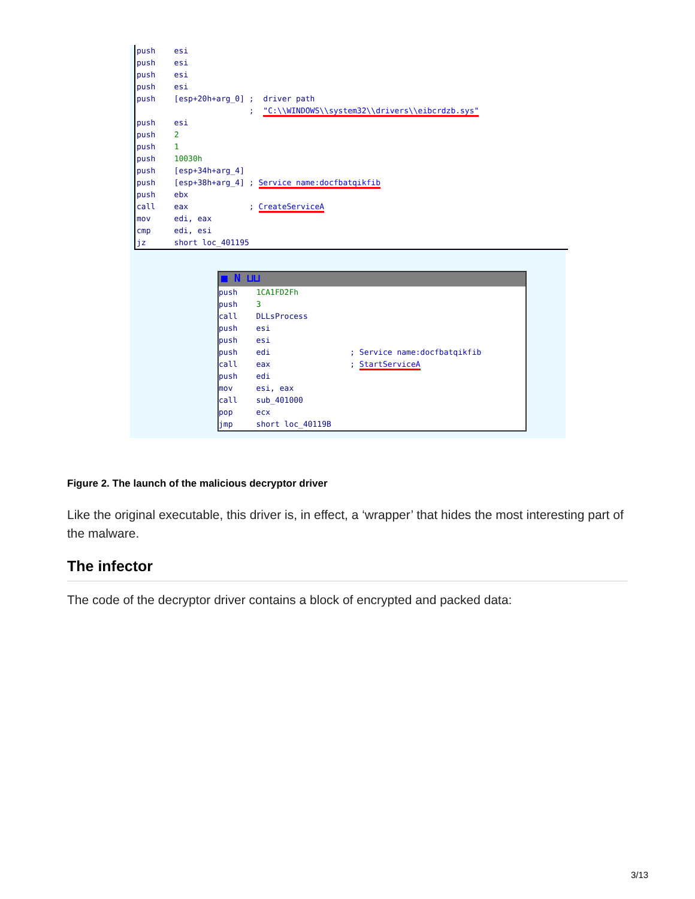push esi push esi push esi push esi push [esp+20h+arg_0] ; driver path ; "C:\\WINDOWS\\system32\\drivers\\eibcrdzb.sys" push esi push 2 push 1 push 10030h push [esp+34h+arg_4] push [esp+38h+arg_4] ; Service name:docfbatqikfib push ebx call eax ; CreateServiceA mov edi, eax cmp edi, esi jz short loc_401195
■ N ⊔⊔
push 1CA1FD2Fh push 3 call DLLsProcess push esi push esi push edi ; Service name:docfbatqikfib call eax ; StartServiceA push edi mov esi, eax call sub_401000 pop ecx jmp short loc_40119B
Figure 2. The launch of the malicious decryptor driver
Like the original executable, this driver is, in effect, a ‘wrapper’ that hides the most interesting part of the malware.
The infector
The code of the decryptor driver contains a block of encrypted and packed data:
3/13